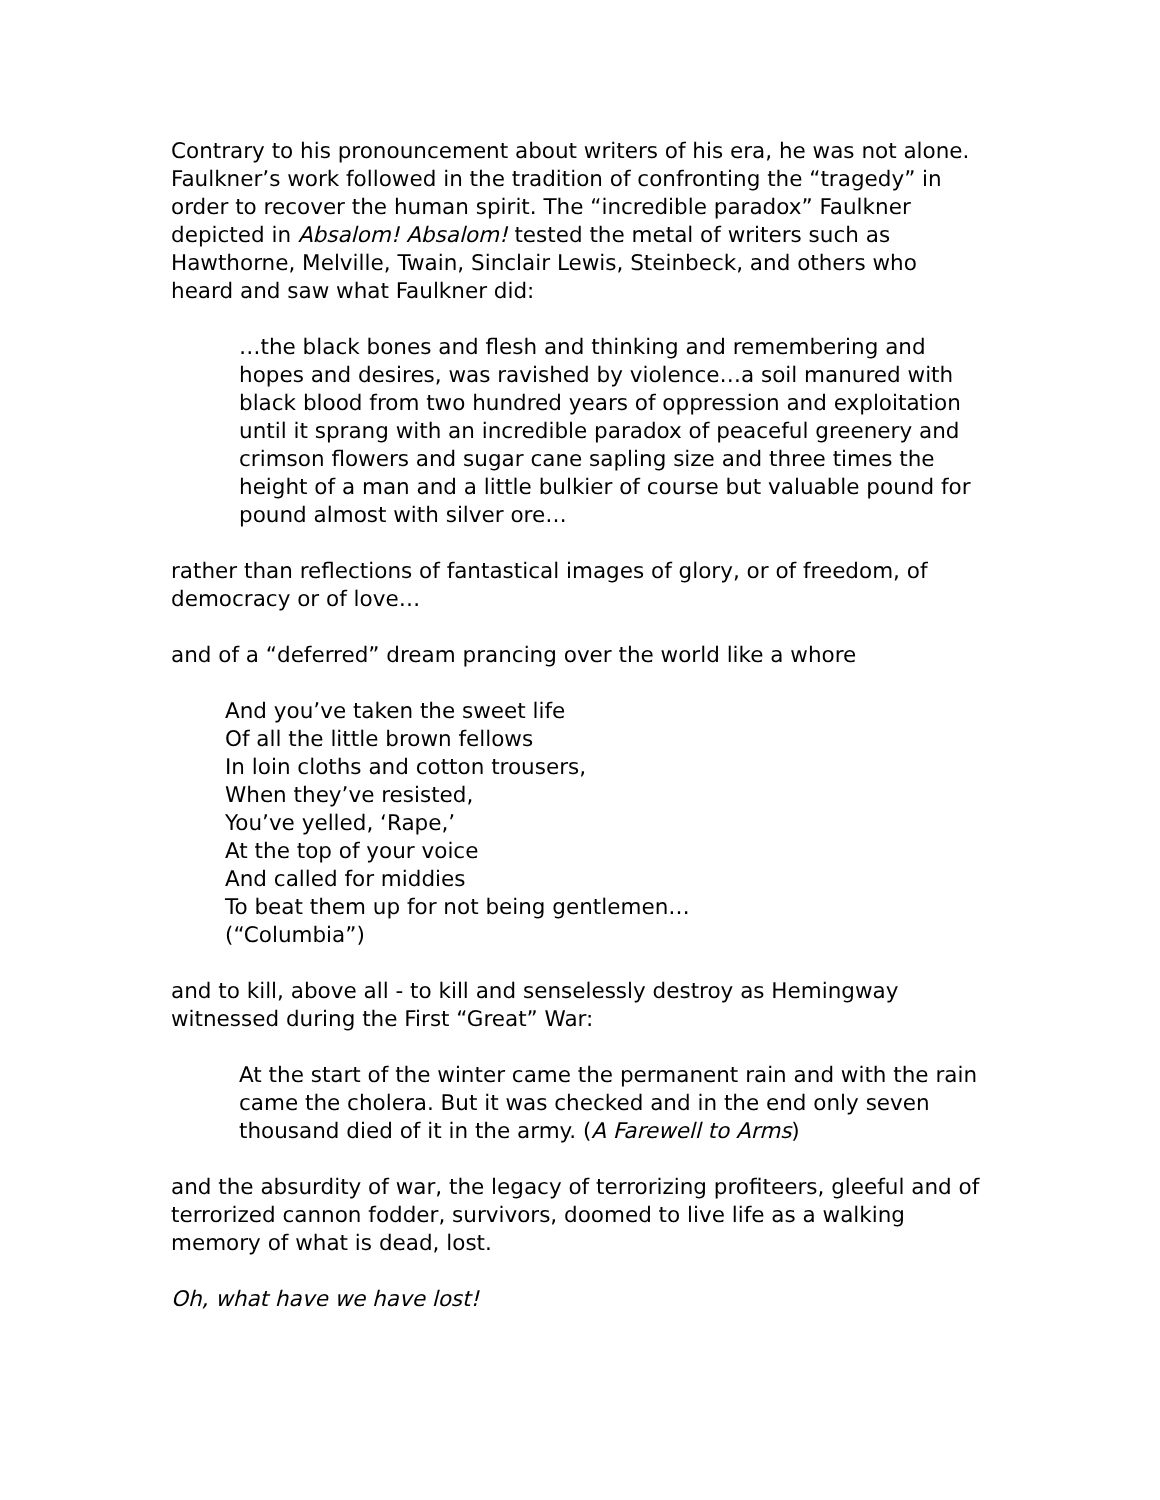Contrary to his pronouncement about writers of his era, he was not alone. Faulkner’s work followed in the tradition of confronting the “tragedy” in order to recover the human spirit. The “incredible paradox” Faulkner depicted in Absalom! Absalom! tested the metal of writers such as Hawthorne, Melville, Twain, Sinclair Lewis, Steinbeck, and others who heard and saw what Faulkner did:
…the black bones and flesh and thinking and remembering and hopes and desires, was ravished by violence…a soil manured with black blood from two hundred years of oppression and exploitation until it sprang with an incredible paradox of peaceful greenery and crimson flowers and sugar cane sapling size and three times the height of a man and a little bulkier of course but valuable pound for pound almost with silver ore…
rather than reflections of fantastical images of glory, or of freedom, of democracy or of love…
and of a “deferred” dream prancing over the world like a whore
And you’ve taken the sweet life
Of all the little brown fellows
In loin cloths and cotton trousers,
When they’ve resisted,
You’ve yelled, ‘Rape,’
At the top of your voice
And called for middies
To beat them up for not being gentlemen…
(“Columbia”)
and to kill, above all - to kill and senselessly destroy as Hemingway witnessed during the First “Great” War:
At the start of the winter came the permanent rain and with the rain came the cholera. But it was checked and in the end only seven thousand died of it in the army. (A Farewell to Arms)
and the absurdity of war, the legacy of terrorizing profiteers, gleeful and of terrorized cannon fodder, survivors, doomed to live life as a walking memory of what is dead, lost.
Oh, what have we have lost!